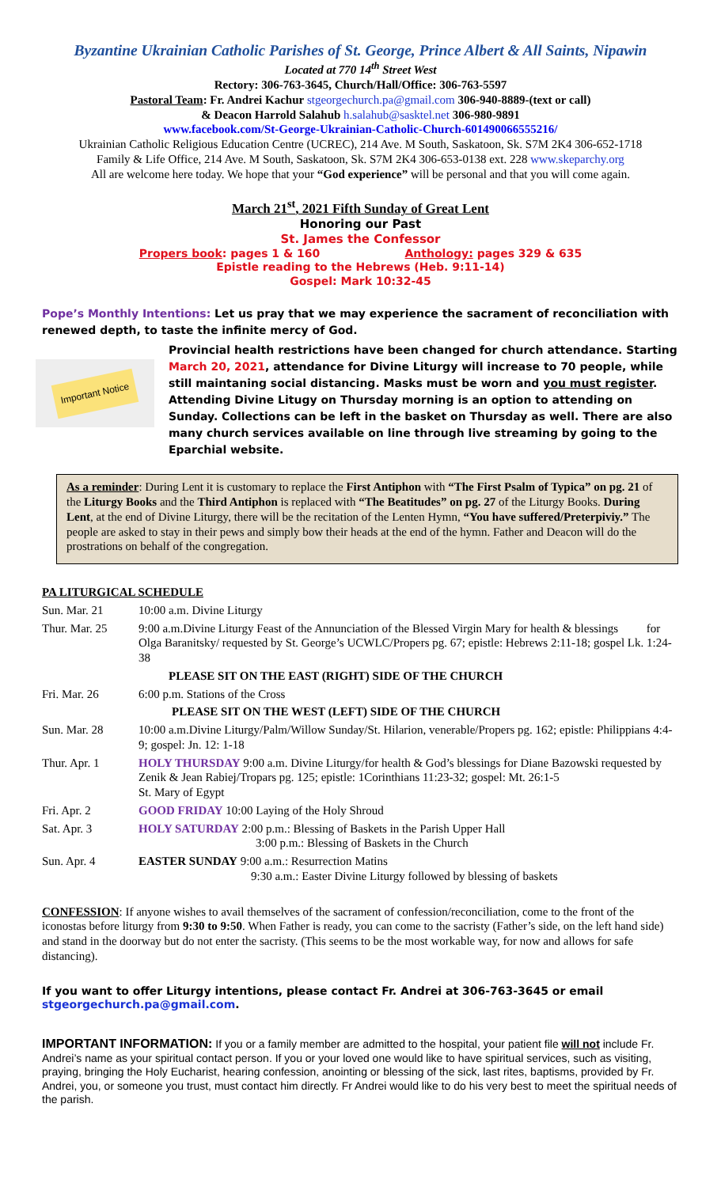Byzantine Ukrainian Catholic Parishes of St. George, Prince Albert & All Saints, Nipawin
Located at 770 14<sup>th</sup> Street West
Rectory: 306-763-3645, Church/Hall/Office: 306-763-5597
Pastoral Team: Fr. Andrei Kachur stgeorgechurch.pa@gmail.com 306-940-8889-(text or call)
& Deacon Harrold Salahub h.salahub@sasktel.net 306-980-9891
www.facebook.com/St-George-Ukrainian-Catholic-Church-601490066555216/
Ukrainian Catholic Religious Education Centre (UCREC), 214 Ave. M South, Saskatoon, Sk. S7M 2K4 306-652-1718
Family & Life Office, 214 Ave. M South, Saskatoon, Sk. S7M 2K4 306-653-0138 ext. 228 www.skeparchy.org
All are welcome here today. We hope that your “God experience” will be personal and that you will come again.
March 21<sup>st</sup>, 2021 Fifth Sunday of Great Lent
Honoring our Past
St. James the Confessor
Propers book: pages 1 & 160 Anthology: pages 329 & 635
Epistle reading to the Hebrews (Heb. 9:11-14)
Gospel: Mark 10:32-45
Pope’s Monthly Intentions: Let us pray that we may experience the sacrament of reconciliation with renewed depth, to taste the infinite mercy of God.
Important Notice
Provincial health restrictions have been changed for church attendance. Starting March 20, 2021, attendance for Divine Liturgy will increase to 70 people, while still maintaning social distancing. Masks must be worn and you must register. Attending Divine Litugy on Thursday morning is an option to attending on Sunday. Collections can be left in the basket on Thursday as well. There are also many church services available on line through live streaming by going to the Eparchial website.
As a reminder: During Lent it is customary to replace the First Antiphon with “The First Psalm of Typica” on pg. 21 of the Liturgy Books and the Third Antiphon is replaced with “The Beatitudes” on pg. 27 of the Liturgy Books. During Lent, at the end of Divine Liturgy, there will be the recitation of the Lenten Hymn, “You have suffered/Preterpiviy.” The people are asked to stay in their pews and simply bow their heads at the end of the hymn. Father and Deacon will do the prostrations on behalf of the congregation.
PA LITURGICAL SCHEDULE
Sun. Mar. 21 10:00 a.m. Divine Liturgy
Thur. Mar. 25 9:00 a.m.Divine Liturgy Feast of the Annunciation of the Blessed Virgin Mary for health & blessings for Olga Baranitsky/ requested by St. George’s UCWLC/Propers pg. 67; epistle: Hebrews 2:11-18; gospel Lk. 1:24-38
PLEASE SIT ON THE EAST (RIGHT) SIDE OF THE CHURCH
Fri. Mar. 26 6:00 p.m. Stations of the Cross
PLEASE SIT ON THE WEST (LEFT) SIDE OF THE CHURCH
Sun. Mar. 28 10:00 a.m.Divine Liturgy/Palm/Willow Sunday/St. Hilarion, venerable/Propers pg. 162; epistle: Philippians 4:4-9; gospel: Jn. 12: 1-18
Thur. Apr. 1 HOLY THURSDAY 9:00 a.m. Divine Liturgy/for health & God’s blessings for Diane Bazowski requested by Zenik & Jean Rabiej/Tropars pg. 125; epistle: 1Corinthians 11:23-32; gospel: Mt. 26:1-5
St. Mary of Egypt
Fri. Apr. 2 GOOD FRIDAY 10:00 Laying of the Holy Shroud
Sat. Apr. 3 HOLY SATURDAY 2:00 p.m.: Blessing of Baskets in the Parish Upper Hall
3:00 p.m.: Blessing of Baskets in the Church
Sun. Apr. 4 EASTER SUNDAY 9:00 a.m.: Resurrection Matins
9:30 a.m.: Easter Divine Liturgy followed by blessing of baskets
CONFESSION: If anyone wishes to avail themselves of the sacrament of confession/reconciliation, come to the front of the iconostas before liturgy from 9:30 to 9:50. When Father is ready, you can come to the sacristy (Father’s side, on the left hand side) and stand in the doorway but do not enter the sacristy. (This seems to be the most workable way, for now and allows for safe distancing).
If you want to offer Liturgy intentions, please contact Fr. Andrei at 306-763-3645 or email stgeorgechurch.pa@gmail.com.
IMPORTANT INFORMATION: If you or a family member are admitted to the hospital, your patient file will not include Fr. Andrei’s name as your spiritual contact person. If you or your loved one would like to have spiritual services, such as visiting, praying, bringing the Holy Eucharist, hearing confession, anointing or blessing of the sick, last rites, baptisms, provided by Fr. Andrei, you, or someone you trust, must contact him directly. Fr Andrei would like to do his very best to meet the spiritual needs of the parish.